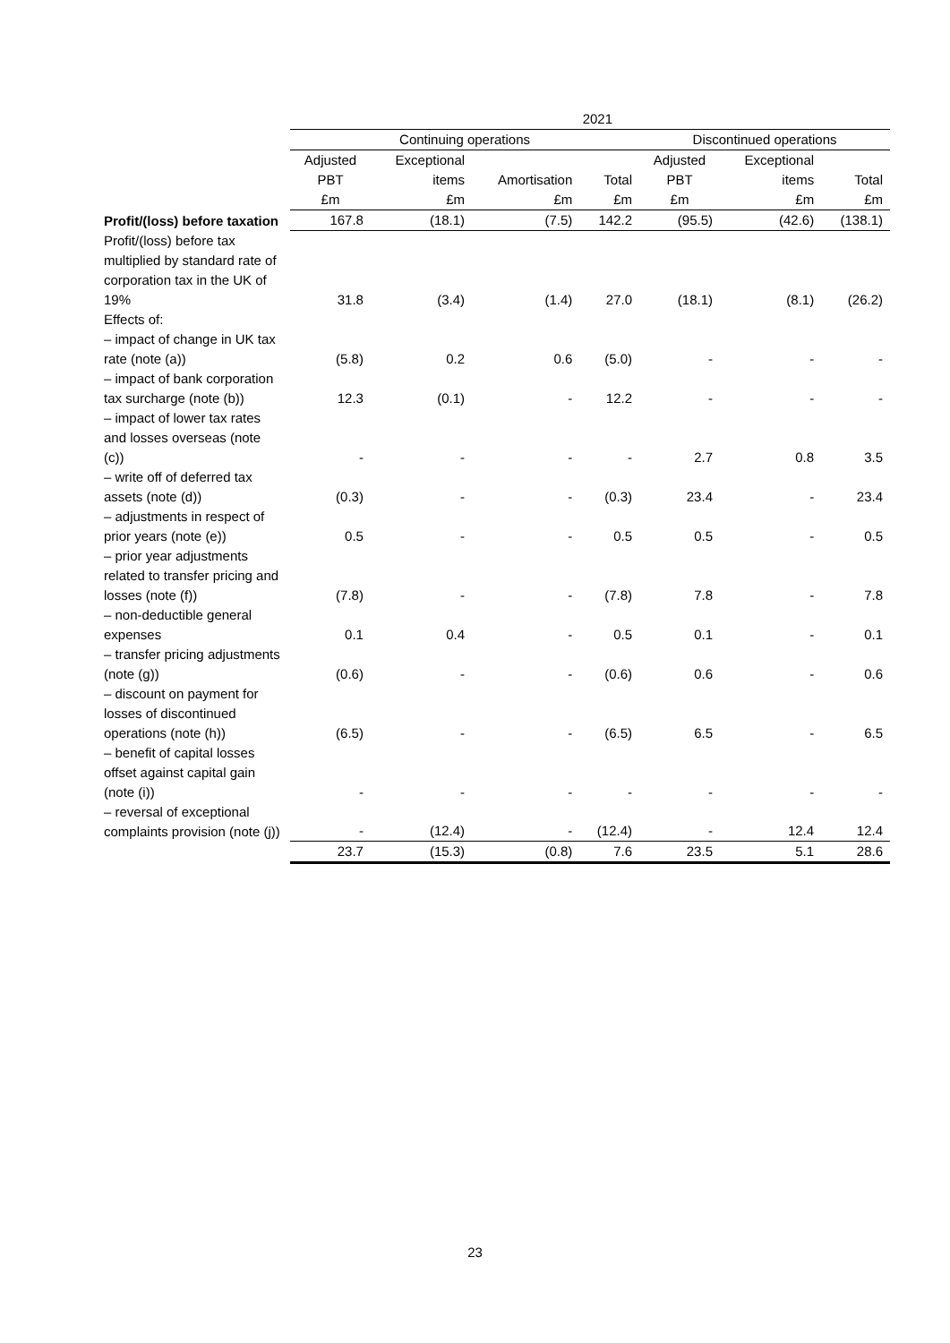| | 2021 | | | | | | |
| | Continuing operations | | | | Discontinued operations | | |
| | Adjusted | Exceptional | | | Adjusted | Exceptional | |
| | PBT | items | Amortisation | Total | PBT | items | Total |
| | £m | £m | £m | £m | £m | £m | £m |
| Profit/(loss) before taxation | 167.8 | (18.1) | (7.5) | 142.2 | (95.5) | (42.6) | (138.1) |
| Profit/(loss) before tax multiplied by standard rate of corporation tax in the UK of 19% | 31.8 | (3.4) | (1.4) | 27.0 | (18.1) | (8.1) | (26.2) |
| Effects of: | | | | | | | |
| – impact of change in UK tax rate (note (a)) | (5.8) | 0.2 | 0.6 | (5.0) | - | - | - |
| – impact of bank corporation tax surcharge (note (b)) | 12.3 | (0.1) | - | 12.2 | - | - | - |
| – impact of lower tax rates and losses overseas (note (c)) | - | - | - | - | 2.7 | 0.8 | 3.5 |
| – write off of deferred tax assets (note (d)) | (0.3) | - | - | (0.3) | 23.4 | - | 23.4 |
| – adjustments in respect of prior years (note (e)) | 0.5 | - | - | 0.5 | 0.5 | - | 0.5 |
| – prior year adjustments related to transfer pricing and losses (note (f)) | (7.8) | - | - | (7.8) | 7.8 | - | 7.8 |
| – non-deductible general expenses | 0.1 | 0.4 | - | 0.5 | 0.1 | - | 0.1 |
| – transfer pricing adjustments (note (g)) | (0.6) | - | - | (0.6) | 0.6 | - | 0.6 |
| – discount on payment for losses of discontinued operations (note (h)) | (6.5) | - | - | (6.5) | 6.5 | - | 6.5 |
| – benefit of capital losses offset against capital gain (note (i)) | - | - | - | - | - | - | - |
| – reversal of exceptional complaints provision (note (j)) | - | (12.4) | - | (12.4) | - | 12.4 | 12.4 |
| | 23.7 | (15.3) | (0.8) | 7.6 | 23.5 | 5.1 | 28.6 |
23